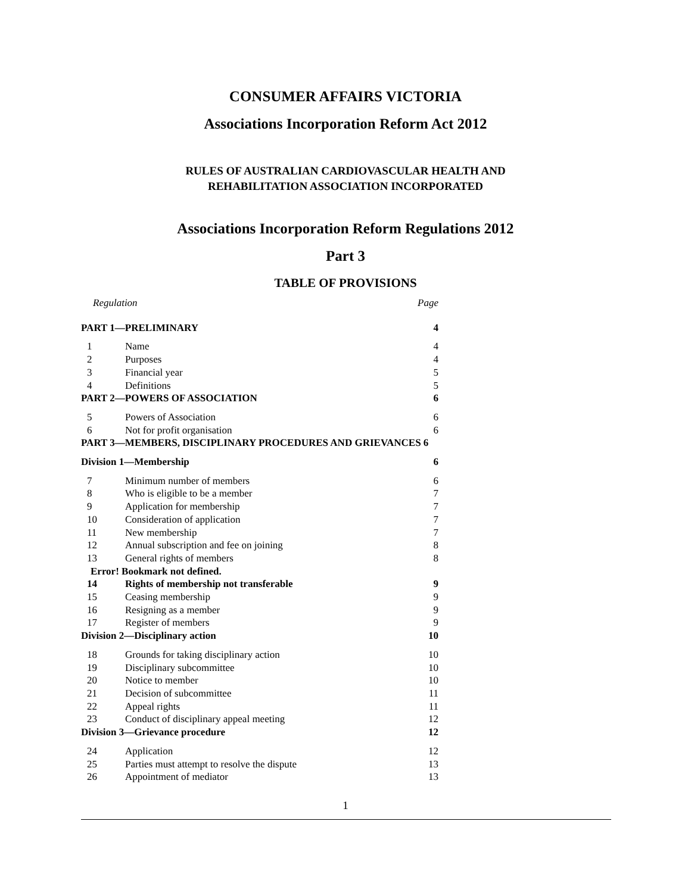CONSUMER AFFAIRS VICTORIA
Associations Incorporation Reform Act 2012
RULES OF AUSTRALIAN CARDIOVASCULAR HEALTH AND
REHABILITATION ASSOCIATION INCORPORATED
Associations Incorporation Reform Regulations 2012
Part 3
TABLE OF PROVISIONS
| Regulation | | Page |
| PART 1—PRELIMINARY | | 4 |
| 1 | Name | 4 |
| 2 | Purposes | 4 |
| 3 | Financial year | 5 |
| 4 | Definitions | 5 |
| PART 2—POWERS OF ASSOCIATION | | 6 |
| 5 | Powers of Association | 6 |
| 6 | Not for profit organisation | 6 |
| PART 3—MEMBERS, DISCIPLINARY PROCEDURES AND GRIEVANCES 6 | | |
| Division 1—Membership | | 6 |
| 7 | Minimum number of members | 6 |
| 8 | Who is eligible to be a member | 7 |
| 9 | Application for membership | 7 |
| 10 | Consideration of application | 7 |
| 11 | New membership | 7 |
| 12 | Annual subscription and fee on joining | 8 |
| 13 | General rights of members | 8 |
| Error! Bookmark not defined. | | |
| 14 | Rights of membership not transferable | 9 |
| 15 | Ceasing membership | 9 |
| 16 | Resigning as a member | 9 |
| 17 | Register of members | 9 |
| Division 2—Disciplinary action | | 10 |
| 18 | Grounds for taking disciplinary action | 10 |
| 19 | Disciplinary subcommittee | 10 |
| 20 | Notice to member | 10 |
| 21 | Decision of subcommittee | 11 |
| 22 | Appeal rights | 11 |
| 23 | Conduct of disciplinary appeal meeting | 12 |
| Division 3—Grievance procedure | | 12 |
| 24 | Application | 12 |
| 25 | Parties must attempt to resolve the dispute | 13 |
| 26 | Appointment of mediator | 13 |
1